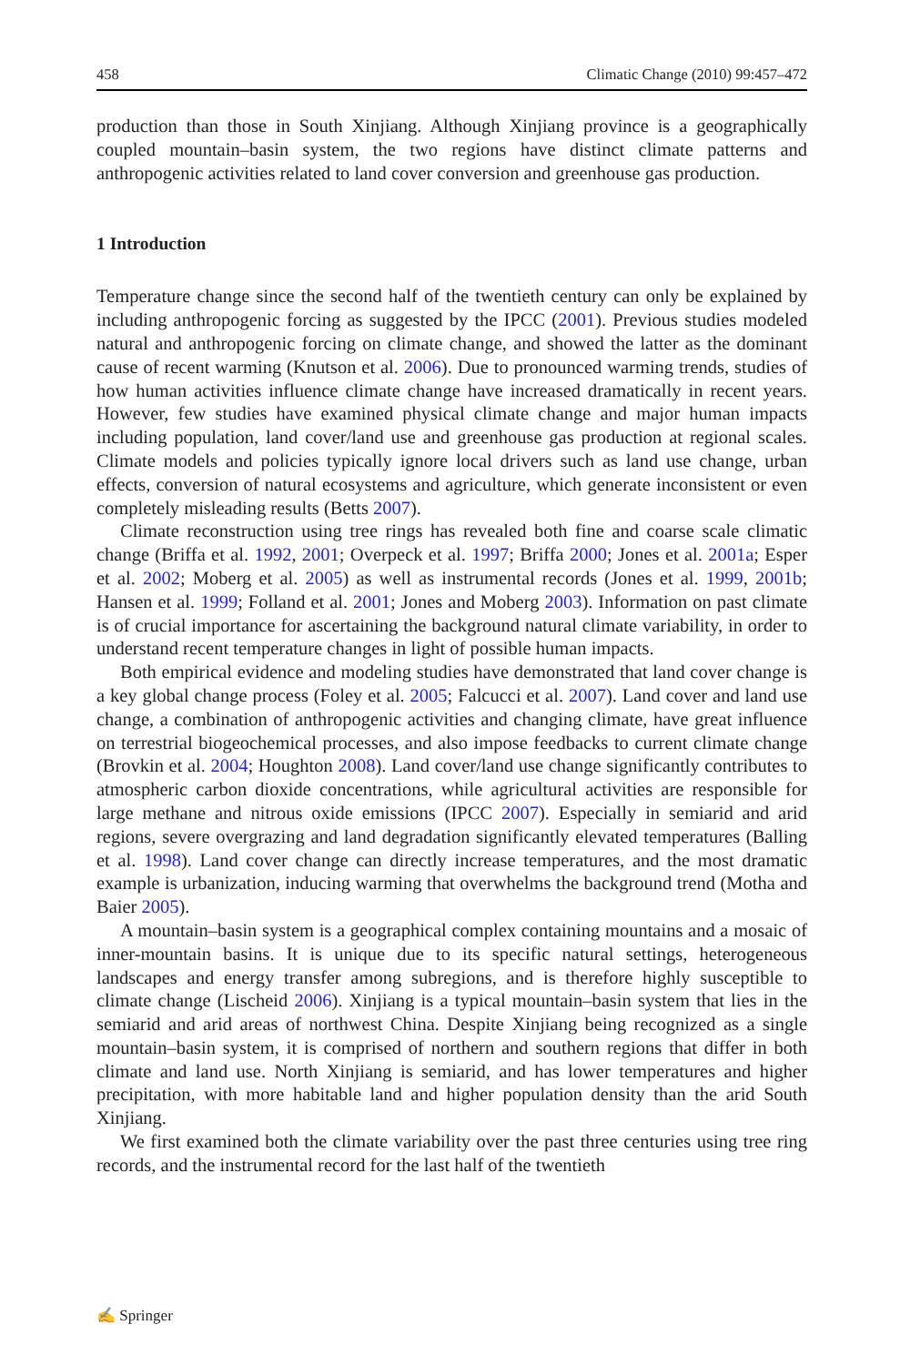458 Climatic Change (2010) 99:457–472
production than those in South Xinjiang. Although Xinjiang province is a geographically coupled mountain–basin system, the two regions have distinct climate patterns and anthropogenic activities related to land cover conversion and greenhouse gas production.
1 Introduction
Temperature change since the second half of the twentieth century can only be explained by including anthropogenic forcing as suggested by the IPCC (2001). Previous studies modeled natural and anthropogenic forcing on climate change, and showed the latter as the dominant cause of recent warming (Knutson et al. 2006). Due to pronounced warming trends, studies of how human activities influence climate change have increased dramatically in recent years. However, few studies have examined physical climate change and major human impacts including population, land cover/land use and greenhouse gas production at regional scales. Climate models and policies typically ignore local drivers such as land use change, urban effects, conversion of natural ecosystems and agriculture, which generate inconsistent or even completely misleading results (Betts 2007).
Climate reconstruction using tree rings has revealed both fine and coarse scale climatic change (Briffa et al. 1992, 2001; Overpeck et al. 1997; Briffa 2000; Jones et al. 2001a; Esper et al. 2002; Moberg et al. 2005) as well as instrumental records (Jones et al. 1999, 2001b; Hansen et al. 1999; Folland et al. 2001; Jones and Moberg 2003). Information on past climate is of crucial importance for ascertaining the background natural climate variability, in order to understand recent temperature changes in light of possible human impacts.
Both empirical evidence and modeling studies have demonstrated that land cover change is a key global change process (Foley et al. 2005; Falcucci et al. 2007). Land cover and land use change, a combination of anthropogenic activities and changing climate, have great influence on terrestrial biogeochemical processes, and also impose feedbacks to current climate change (Brovkin et al. 2004; Houghton 2008). Land cover/land use change significantly contributes to atmospheric carbon dioxide concentrations, while agricultural activities are responsible for large methane and nitrous oxide emissions (IPCC 2007). Especially in semiarid and arid regions, severe overgrazing and land degradation significantly elevated temperatures (Balling et al. 1998). Land cover change can directly increase temperatures, and the most dramatic example is urbanization, inducing warming that overwhelms the background trend (Motha and Baier 2005).
A mountain–basin system is a geographical complex containing mountains and a mosaic of inner-mountain basins. It is unique due to its specific natural settings, heterogeneous landscapes and energy transfer among subregions, and is therefore highly susceptible to climate change (Lischeid 2006). Xinjiang is a typical mountain–basin system that lies in the semiarid and arid areas of northwest China. Despite Xinjiang being recognized as a single mountain–basin system, it is comprised of northern and southern regions that differ in both climate and land use. North Xinjiang is semiarid, and has lower temperatures and higher precipitation, with more habitable land and higher population density than the arid South Xinjiang.
We first examined both the climate variability over the past three centuries using tree ring records, and the instrumental record for the last half of the twentieth
✍ Springer